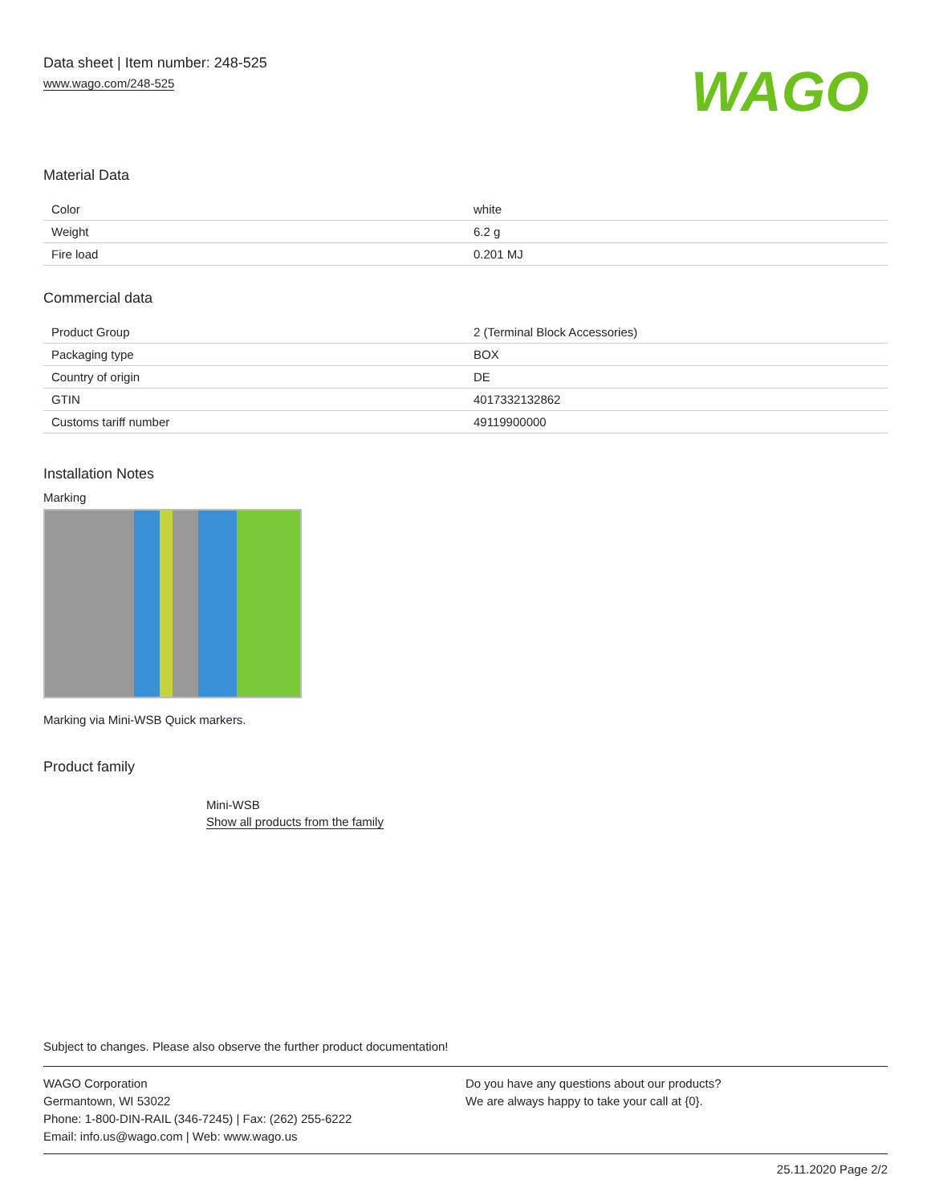Data sheet | Item number: 248-525
www.wago.com/248-525
WAGO
Material Data
| Color | white |
| Weight | 6.2 g |
| Fire load | 0.201 MJ |
Commercial data
| Product Group | 2 (Terminal Block Accessories) |
| Packaging type | BOX |
| Country of origin | DE |
| GTIN | 4017332132862 |
| Customs tariff number | 49119900000 |
Installation Notes
Marking
Marking via Mini-WSB Quick markers.
Product family
Mini-WSB
Show all products from the family
Subject to changes. Please also observe the further product documentation!
WAGO Corporation
Germantown, WI 53022
Phone: 1-800-DIN-RAIL (346-7245) | Fax: (262) 255-6222
Email: info.us@wago.com | Web: www.wago.us
Do you have any questions about our products?
We are always happy to take your call at {0}.
25.11.2020 Page 2/2